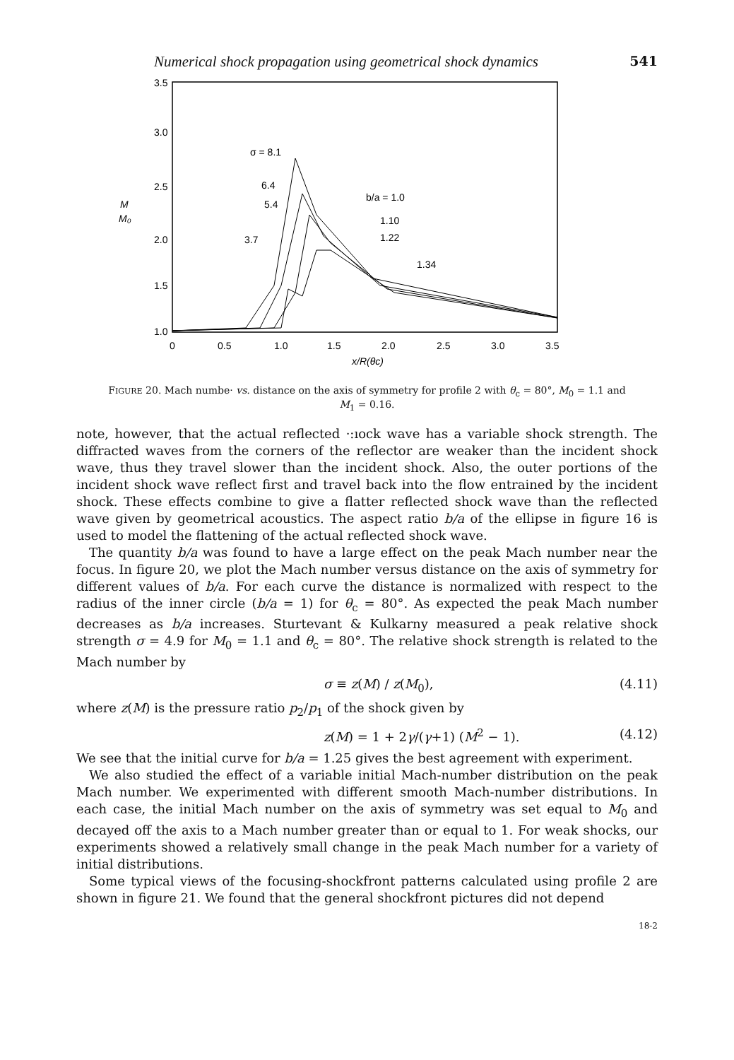Numerical shock propagation using geometrical shock dynamics 541
3.5
3.0
2.5
2.0
1.5
1.0
M
M₀
0
0.5
1.0
1.5
2.0
2.5
3.0
3.5
x/R(θc)
σ = 8.1
6.4
5.4
3.7
b/a = 1.0
1.10
1.22
1.34
FIGURE 20. Mach numbe· vs. distance on the axis of symmetry for profile 2 with θ<sub>c</sub> = 80°, M<sub>0</sub> = 1.1 and M<sub>1</sub> = 0.16.
note, however, that the actual reflected ·:ıock wave has a variable shock strength. The diffracted waves from the corners of the reflector are weaker than the incident shock wave, thus they travel slower than the incident shock. Also, the outer portions of the incident shock wave reflect first and travel back into the flow entrained by the incident shock. These effects combine to give a flatter reflected shock wave than the reflected wave given by geometrical acoustics. The aspect ratio b/a of the ellipse in figure 16 is used to model the flattening of the actual reflected shock wave.
The quantity b/a was found to have a large effect on the peak Mach number near the focus. In figure 20, we plot the Mach number versus distance on the axis of symmetry for different values of b/a. For each curve the distance is normalized with respect to the radius of the inner circle (b/a = 1) for θ<sub>c</sub> = 80°. As expected the peak Mach number decreases as b/a increases. Sturtevant & Kulkarny measured a peak relative shock strength σ = 4.9 for M<sub>0</sub> = 1.1 and θ<sub>c</sub> = 80°. The relative shock strength is related to the Mach number by
σ ≡ z(M) / z(M<sub>0</sub>), (4.11)
where z(M) is the pressure ratio p<sub>2</sub>/p<sub>1</sub> of the shock given by
z(M) = 1 + 2γ/(γ+1) (M<sup>2</sup> − 1). (4.12)
We see that the initial curve for b/a = 1.25 gives the best agreement with experiment.
We also studied the effect of a variable initial Mach-number distribution on the peak Mach number. We experimented with different smooth Mach-number distributions. In each case, the initial Mach number on the axis of symmetry was set equal to M<sub>0</sub> and decayed off the axis to a Mach number greater than or equal to 1. For weak shocks, our experiments showed a relatively small change in the peak Mach number for a variety of initial distributions.
Some typical views of the focusing-shockfront patterns calculated using profile 2 are shown in figure 21. We found that the general shockfront pictures did not depend
18-2